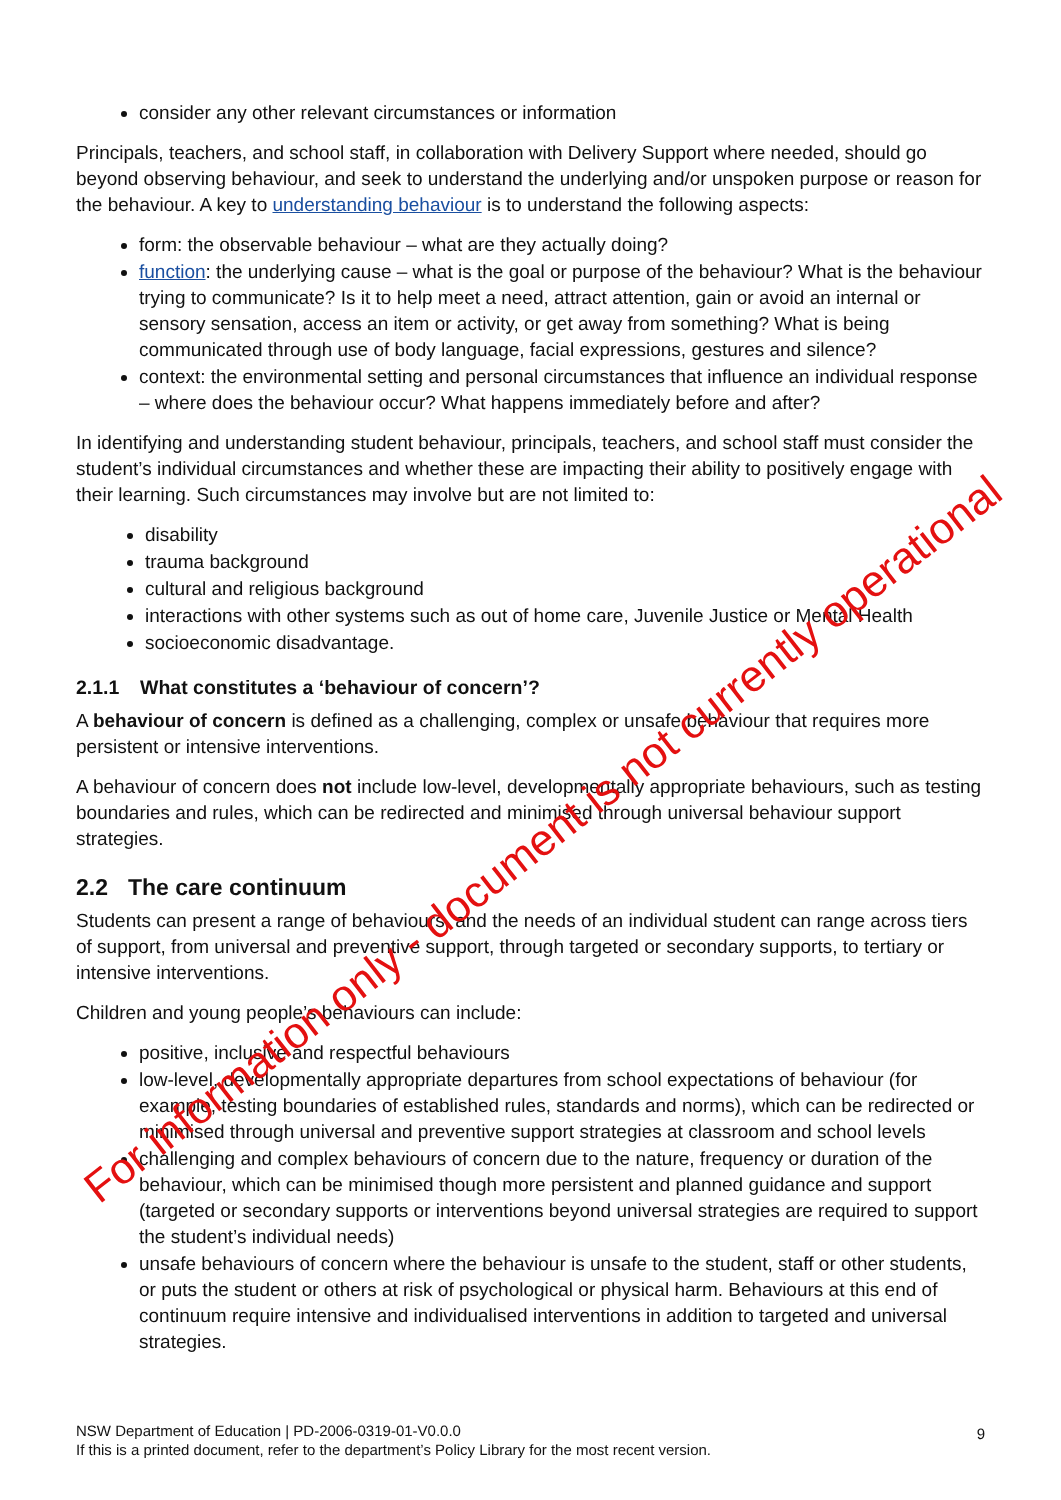consider any other relevant circumstances or information
Principals, teachers, and school staff, in collaboration with Delivery Support where needed, should go beyond observing behaviour, and seek to understand the underlying and/or unspoken purpose or reason for the behaviour. A key to understanding behaviour is to understand the following aspects:
form: the observable behaviour – what are they actually doing?
function: the underlying cause – what is the goal or purpose of the behaviour? What is the behaviour trying to communicate? Is it to help meet a need, attract attention, gain or avoid an internal or sensory sensation, access an item or activity, or get away from something? What is being communicated through use of body language, facial expressions, gestures and silence?
context: the environmental setting and personal circumstances that influence an individual response – where does the behaviour occur? What happens immediately before and after?
In identifying and understanding student behaviour, principals, teachers, and school staff must consider the student’s individual circumstances and whether these are impacting their ability to positively engage with their learning. Such circumstances may involve but are not limited to:
disability
trauma background
cultural and religious background
interactions with other systems such as out of home care, Juvenile Justice or Mental Health
socioeconomic disadvantage.
2.1.1 What constitutes a ‘behaviour of concern’?
A behaviour of concern is defined as a challenging, complex or unsafe behaviour that requires more persistent or intensive interventions.
A behaviour of concern does not include low-level, developmentally appropriate behaviours, such as testing boundaries and rules, which can be redirected and minimised through universal behaviour support strategies.
2.2 The care continuum
Students can present a range of behaviours, and the needs of an individual student can range across tiers of support, from universal and preventive support, through targeted or secondary supports, to tertiary or intensive interventions.
Children and young people’s behaviours can include:
positive, inclusive and respectful behaviours
low-level, developmentally appropriate departures from school expectations of behaviour (for example, testing boundaries of established rules, standards and norms), which can be redirected or minimised through universal and preventive support strategies at classroom and school levels
challenging and complex behaviours of concern due to the nature, frequency or duration of the behaviour, which can be minimised though more persistent and planned guidance and support (targeted or secondary supports or interventions beyond universal strategies are required to support the student’s individual needs)
unsafe behaviours of concern where the behaviour is unsafe to the student, staff or other students, or puts the student or others at risk of psychological or physical harm. Behaviours at this end of continuum require intensive and individualised interventions in addition to targeted and universal strategies.
NSW Department of Education | PD-2006-0319-01-V0.0.0
If this is a printed document, refer to the department’s Policy Library for the most recent version.
9
For information only - document is not currently operational